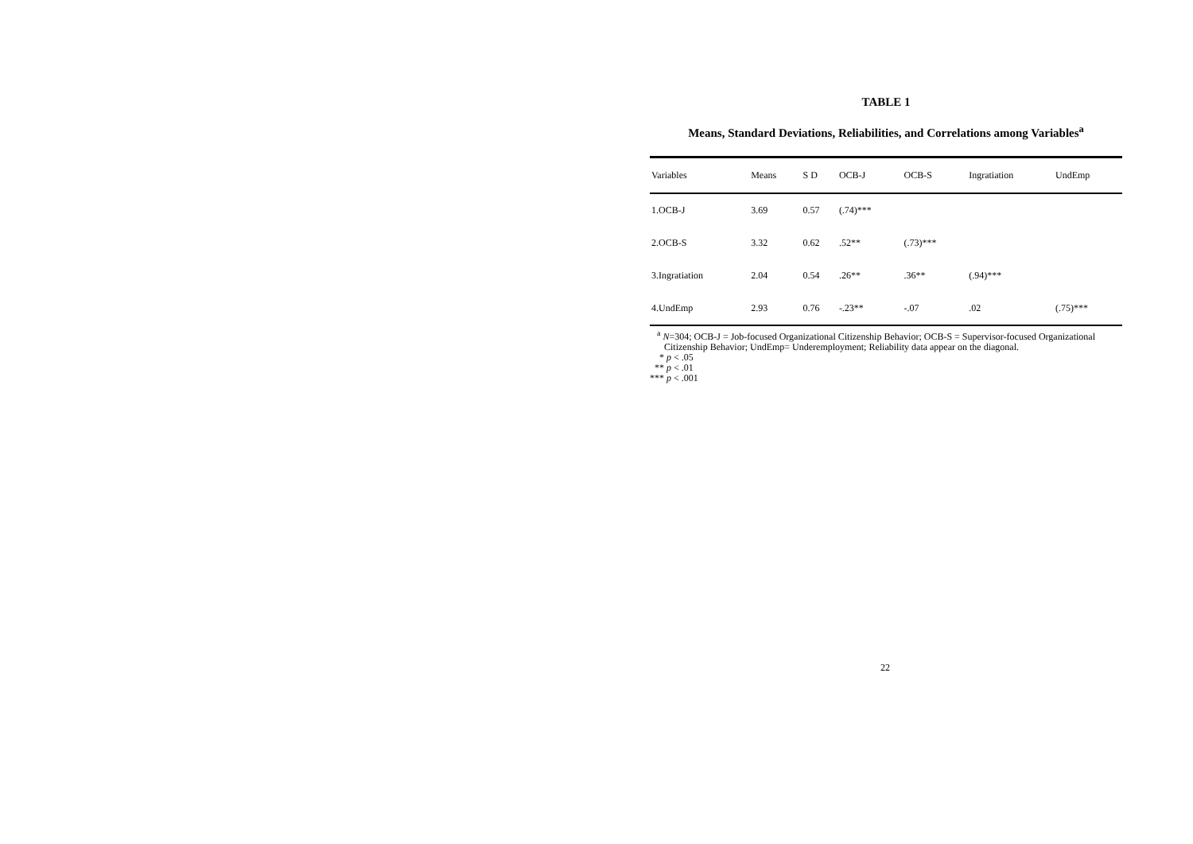TABLE 1
Means, Standard Deviations, Reliabilities, and Correlations among Variables<sup>a</sup>
| Variables | Means | S D | OCB-J | OCB-S | Ingratiation | UndEmp |
| --- | --- | --- | --- | --- | --- | --- |
| 1.OCB-J | 3.69 | 0.57 | (.74)*** | | | |
| 2.OCB-S | 3.32 | 0.62 | .52** | (.73)*** | | |
| 3.Ingratiation | 2.04 | 0.54 | .26** | .36** | (.94)*** | |
| 4.UndEmp | 2.93 | 0.76 | -.23** | -.07 | .02 | (.75)*** |
<sup>a</sup> N=304; OCB-J = Job-focused Organizational Citizenship Behavior; OCB-S = Supervisor-focused Organizational
Citizenship Behavior; UndEmp= Underemployment; Reliability data appear on the diagonal.
* p < .05
** p < .01
*** p < .001
22